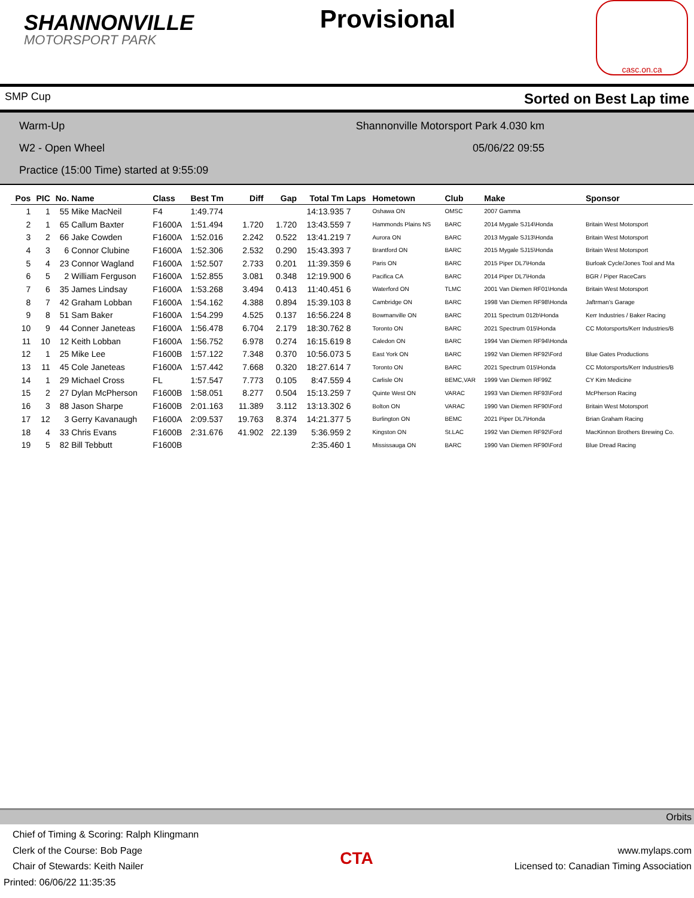SHANNONVILLE
MOTORSPORT PARK
Provisional
casc.on.ca
SMP Cup Sorted on Best Lap time
Warm-Up Shannonville Motorsport Park 4.030 km
W2 - Open Wheel 05/06/22 09:55
Practice (15:00 Time) started at 9:55:09
| Pos | PIC | No. | Name | Class | Best Tm | Diff | Gap | Total Tm | Laps | Hometown | Club | Make | Sponsor |
| --- | --- | --- | --- | --- | --- | --- | --- | --- | --- | --- | --- | --- | --- |
| 1 | 1 | 55 | Mike MacNeil | F4 | 1:49.774 | | | 14:13.935 | 7 | Oshawa ON | OMSC | 2007 Gamma | |
| 2 | 1 | 65 | Callum Baxter | F1600A | 1:51.494 | 1.720 | 1.720 | 13:43.559 | 7 | Hammonds Plains NS | BARC | 2014 Mygale SJ14\Honda | Britain West Motorsport |
| 3 | 2 | 66 | Jake Cowden | F1600A | 1:52.016 | 2.242 | 0.522 | 13:41.219 | 7 | Aurora ON | BARC | 2013 Mygale SJ13\Honda | Britain West Motorsport |
| 4 | 3 | 6 | Connor Clubine | F1600A | 1:52.306 | 2.532 | 0.290 | 15:43.393 | 7 | Brantford ON | BARC | 2015 Mygale SJ15\Honda | Britain West Motorsport |
| 5 | 4 | 23 | Connor Wagland | F1600A | 1:52.507 | 2.733 | 0.201 | 11:39.359 | 6 | Paris ON | BARC | 2015 Piper DL7\Honda | Burloak Cycle/Jones Tool and Ma |
| 6 | 5 | 2 | William Ferguson | F1600A | 1:52.855 | 3.081 | 0.348 | 12:19.900 | 6 | Pacifica CA | BARC | 2014 Piper DL7\Honda | BGR / Piper RaceCars |
| 7 | 6 | 35 | James Lindsay | F1600A | 1:53.268 | 3.494 | 0.413 | 11:40.451 | 6 | Waterford ON | TLMC | 2001 Van Diemen RF01\Honda | Britain West Motorsport |
| 8 | 7 | 42 | Graham Lobban | F1600A | 1:54.162 | 4.388 | 0.894 | 15:39.103 | 8 | Cambridge ON | BARC | 1998 Van Diemen RF98\Honda | Jaftrman's Garage |
| 9 | 8 | 51 | Sam Baker | F1600A | 1:54.299 | 4.525 | 0.137 | 16:56.224 | 8 | Bowmanville ON | BARC | 2011 Spectrum 012b\Honda | Kerr Industries / Baker Racing |
| 10 | 9 | 44 | Conner Janeteas | F1600A | 1:56.478 | 6.704 | 2.179 | 18:30.762 | 8 | Toronto ON | BARC | 2021 Spectrum 015\Honda | CC Motorsports/Kerr Industries/B |
| 11 | 10 | 12 | Keith Lobban | F1600A | 1:56.752 | 6.978 | 0.274 | 16:15.619 | 8 | Caledon ON | BARC | 1994 Van Diemen RF94\Honda | |
| 12 | 1 | 25 | Mike Lee | F1600B | 1:57.122 | 7.348 | 0.370 | 10:56.073 | 5 | East York ON | BARC | 1992 Van Diemen RF92\Ford | Blue Gates Productions |
| 13 | 11 | 45 | Cole Janeteas | F1600A | 1:57.442 | 7.668 | 0.320 | 18:27.614 | 7 | Toronto ON | BARC | 2021 Spectrum 015\Honda | CC Motorsports/Kerr Industries/B |
| 14 | 1 | 29 | Michael Cross | FL | 1:57.547 | 7.773 | 0.105 | 8:47.559 | 4 | Carlisle ON | BEMC,VAR | 1999 Van Diemen RF99Z | CY Kim Medicine |
| 15 | 2 | 27 | Dylan McPherson | F1600B | 1:58.051 | 8.277 | 0.504 | 15:13.259 | 7 | Quinte West ON | VARAC | 1993 Van Diemen RF93\Ford | McPherson Racing |
| 16 | 3 | 88 | Jason Sharpe | F1600B | 2:01.163 | 11.389 | 3.112 | 13:13.302 | 6 | Bolton ON | VARAC | 1990 Van Diemen RF90\Ford | Britain West Motorsport |
| 17 | 12 | 3 | Gerry Kavanaugh | F1600A | 2:09.537 | 19.763 | 8.374 | 14:21.377 | 5 | Burlington ON | BEMC | 2021 Piper DL7\Honda | Brian Graham Racing |
| 18 | 4 | 33 | Chris Evans | F1600B | 2:31.676 | 41.902 | 22.139 | 5:36.959 | 2 | Kingston ON | St.LAC | 1992 Van Diemen RF92\Ford | MacKinnon Brothers Brewing Co. |
| 19 | 5 | 82 | Bill Tebbutt | F1600B | | | | 2:35.460 | 1 | Mississauga ON | BARC | 1990 Van Diemen RF90\Ford | Blue Dread Racing |
Orbits
Chief of Timing & Scoring: Ralph Klingmann
Clerk of the Course: Bob Page
Chair of Stewards: Keith Nailer
Printed: 06/06/22 11:35:35
CTA
www.mylaps.com
Licensed to: Canadian Timing Association